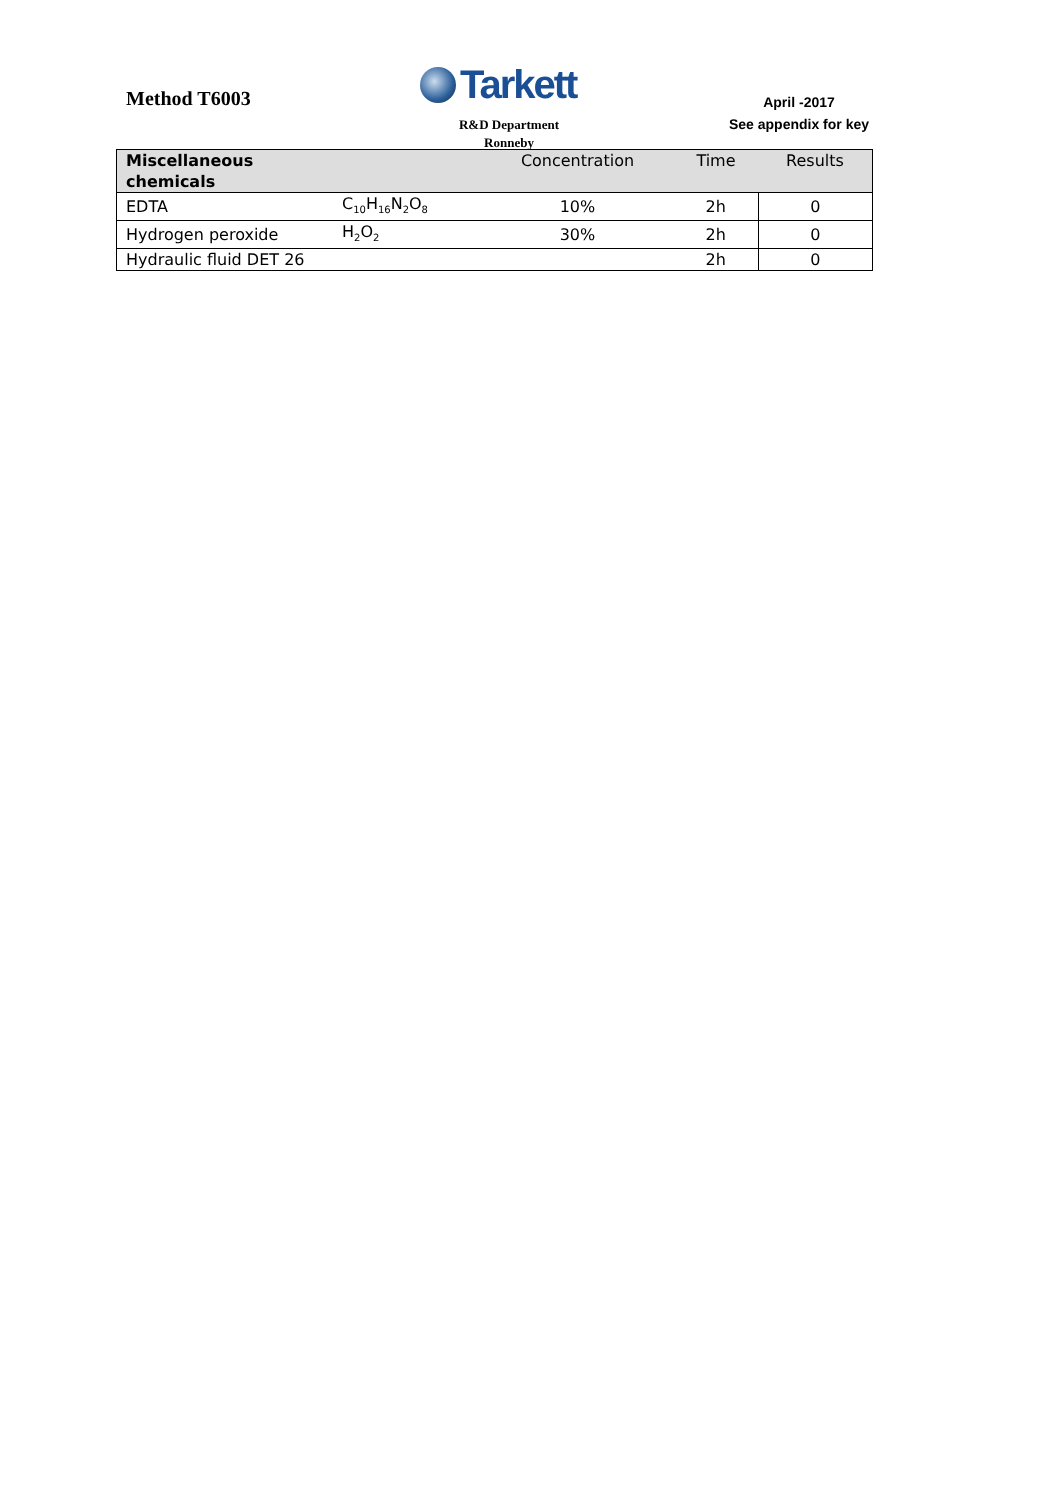Method T6003
Tarkett
R&D Department
Ronneby
April -2017
See appendix for key
| Miscellaneous chemicals | | Concentration | Time | Results |
| --- | --- | --- | --- | --- |
| EDTA | C<sub>10</sub>H<sub>16</sub>N<sub>2</sub>O<sub>8</sub> | 10% | 2h | 0 |
| Hydrogen peroxide | H<sub>2</sub>O<sub>2</sub> | 30% | 2h | 0 |
| Hydraulic fluid DET 26 | | | 2h | 0 |